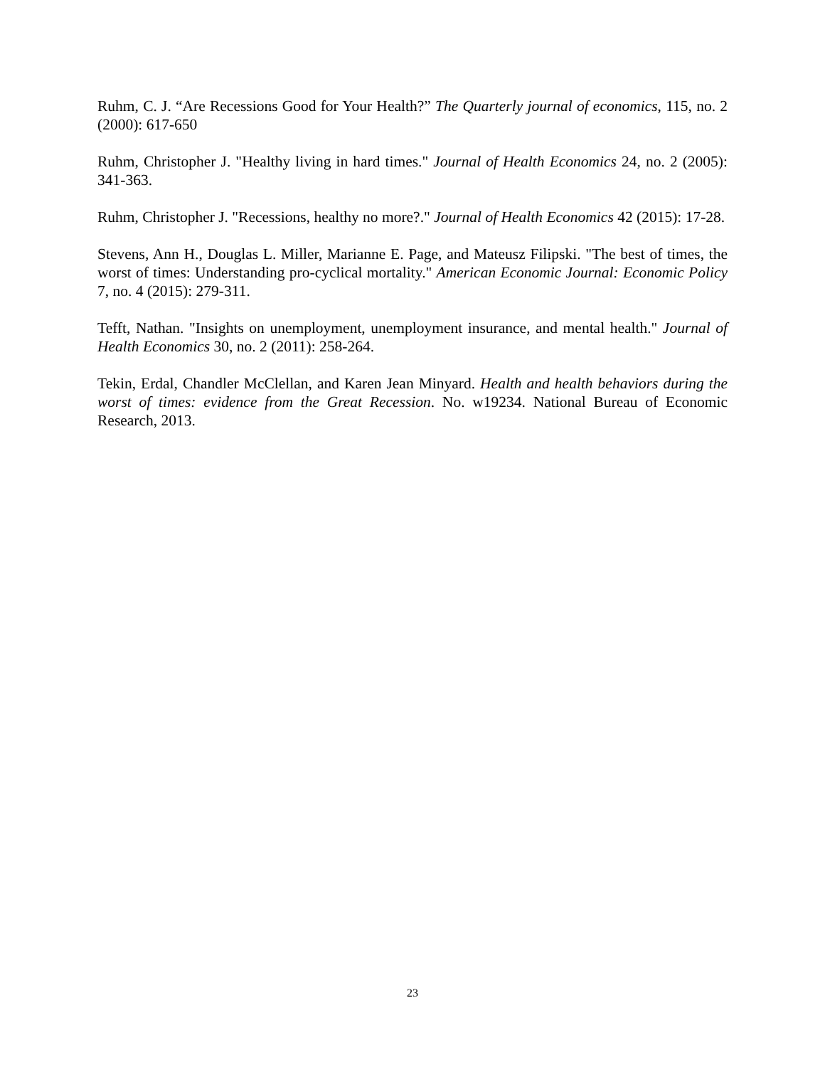Ruhm, C. J. “Are Recessions Good for Your Health?” The Quarterly journal of economics, 115, no. 2 (2000): 617-650
Ruhm, Christopher J. "Healthy living in hard times." Journal of Health Economics 24, no. 2 (2005): 341-363.
Ruhm, Christopher J. "Recessions, healthy no more?." Journal of Health Economics 42 (2015): 17-28.
Stevens, Ann H., Douglas L. Miller, Marianne E. Page, and Mateusz Filipski. "The best of times, the worst of times: Understanding pro-cyclical mortality." American Economic Journal: Economic Policy 7, no. 4 (2015): 279-311.
Tefft, Nathan. "Insights on unemployment, unemployment insurance, and mental health." Journal of Health Economics 30, no. 2 (2011): 258-264.
Tekin, Erdal, Chandler McClellan, and Karen Jean Minyard. Health and health behaviors during the worst of times: evidence from the Great Recession. No. w19234. National Bureau of Economic Research, 2013.
23